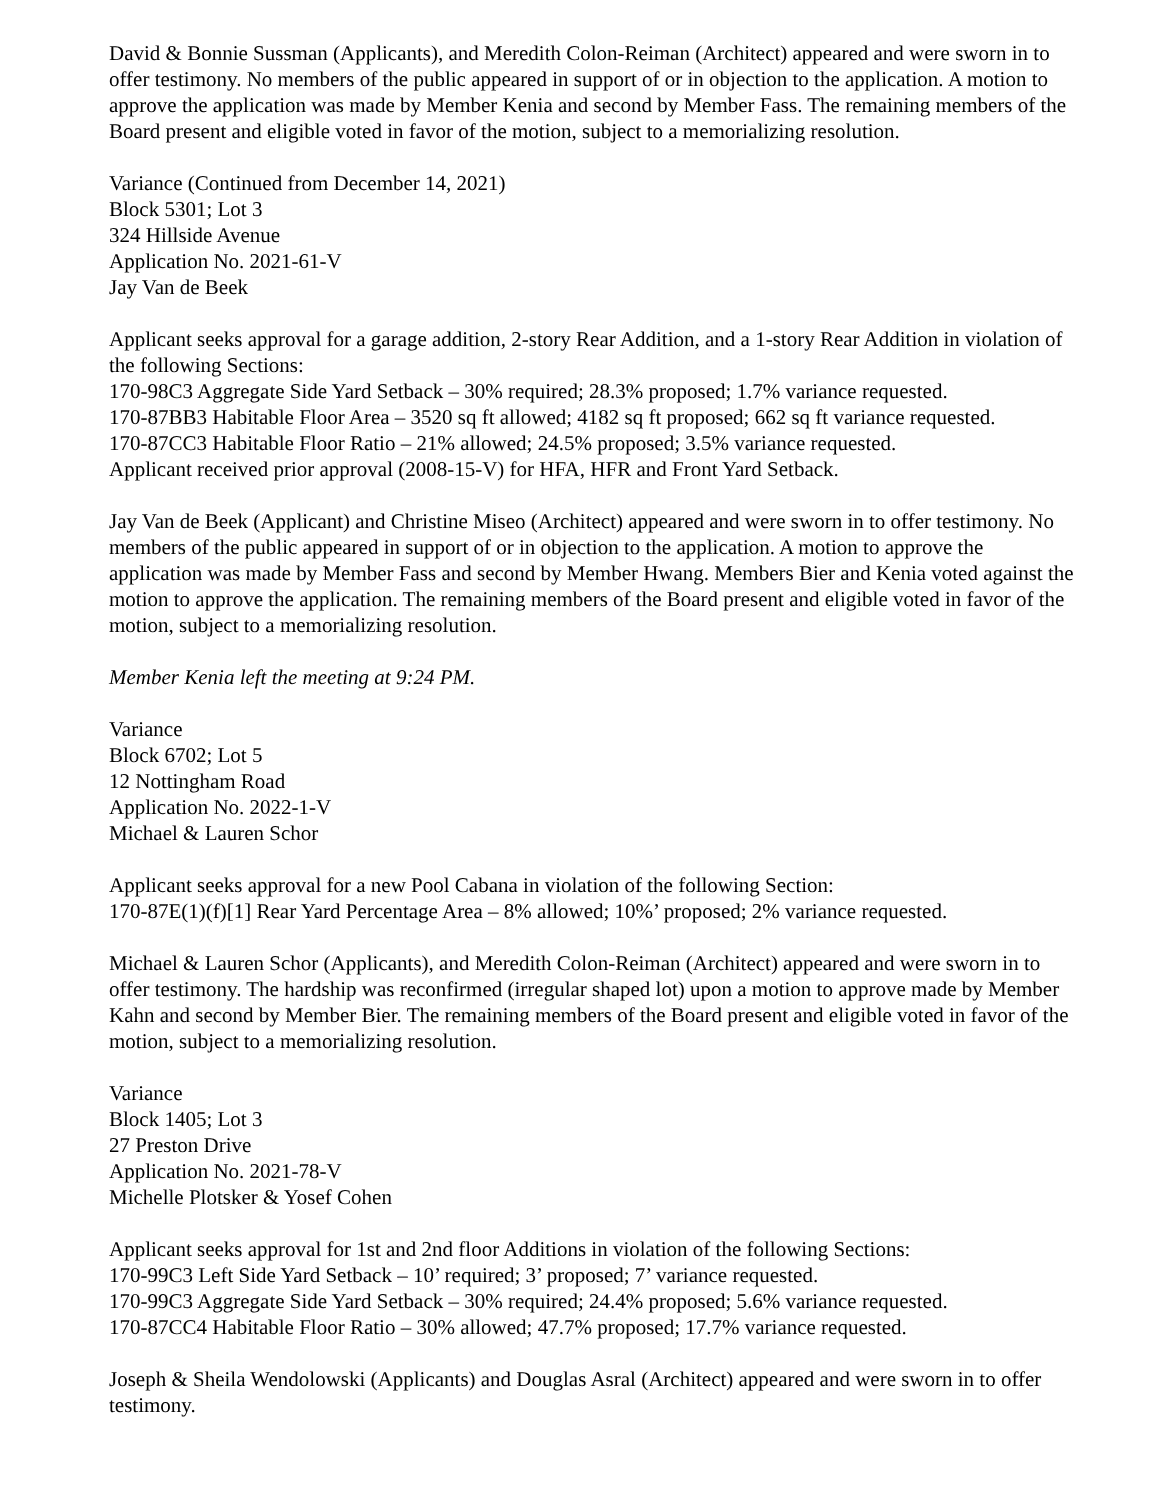David & Bonnie Sussman (Applicants), and Meredith Colon-Reiman (Architect) appeared and were sworn in to offer testimony. No members of the public appeared in support of or in objection to the application. A motion to approve the application was made by Member Kenia and second by Member Fass. The remaining members of the Board present and eligible voted in favor of the motion, subject to a memorializing resolution.
Variance (Continued from December 14, 2021)
Block 5301; Lot 3
324 Hillside Avenue
Application No. 2021-61-V
Jay Van de Beek
Applicant seeks approval for a garage addition, 2-story Rear Addition, and a 1-story Rear Addition in violation of the following Sections:
170-98C3 Aggregate Side Yard Setback – 30% required; 28.3% proposed; 1.7% variance requested.
170-87BB3 Habitable Floor Area – 3520 sq ft allowed; 4182 sq ft proposed; 662 sq ft variance requested.
170-87CC3 Habitable Floor Ratio – 21% allowed; 24.5% proposed; 3.5% variance requested.
Applicant received prior approval (2008-15-V) for HFA, HFR and Front Yard Setback.
Jay Van de Beek (Applicant) and Christine Miseo (Architect) appeared and were sworn in to offer testimony. No members of the public appeared in support of or in objection to the application. A motion to approve the application was made by Member Fass and second by Member Hwang. Members Bier and Kenia voted against the motion to approve the application. The remaining members of the Board present and eligible voted in favor of the motion, subject to a memorializing resolution.
Member Kenia left the meeting at 9:24 PM.
Variance
Block 6702; Lot 5
12 Nottingham Road
Application No. 2022-1-V
Michael & Lauren Schor
Applicant seeks approval for a new Pool Cabana in violation of the following Section:
170-87E(1)(f)[1] Rear Yard Percentage Area – 8% allowed; 10%’ proposed; 2% variance requested.
Michael & Lauren Schor (Applicants), and Meredith Colon-Reiman (Architect) appeared and were sworn in to offer testimony. The hardship was reconfirmed (irregular shaped lot) upon a motion to approve made by Member Kahn and second by Member Bier. The remaining members of the Board present and eligible voted in favor of the motion, subject to a memorializing resolution.
Variance
Block 1405; Lot 3
27 Preston Drive
Application No. 2021-78-V
Michelle Plotsker & Yosef Cohen
Applicant seeks approval for 1st and 2nd floor Additions in violation of the following Sections:
170-99C3 Left Side Yard Setback – 10’ required; 3’ proposed; 7’ variance requested.
170-99C3 Aggregate Side Yard Setback – 30% required; 24.4% proposed; 5.6% variance requested.
170-87CC4 Habitable Floor Ratio – 30% allowed; 47.7% proposed; 17.7% variance requested.
Joseph & Sheila Wendolowski (Applicants) and Douglas Asral (Architect) appeared and were sworn in to offer testimony.